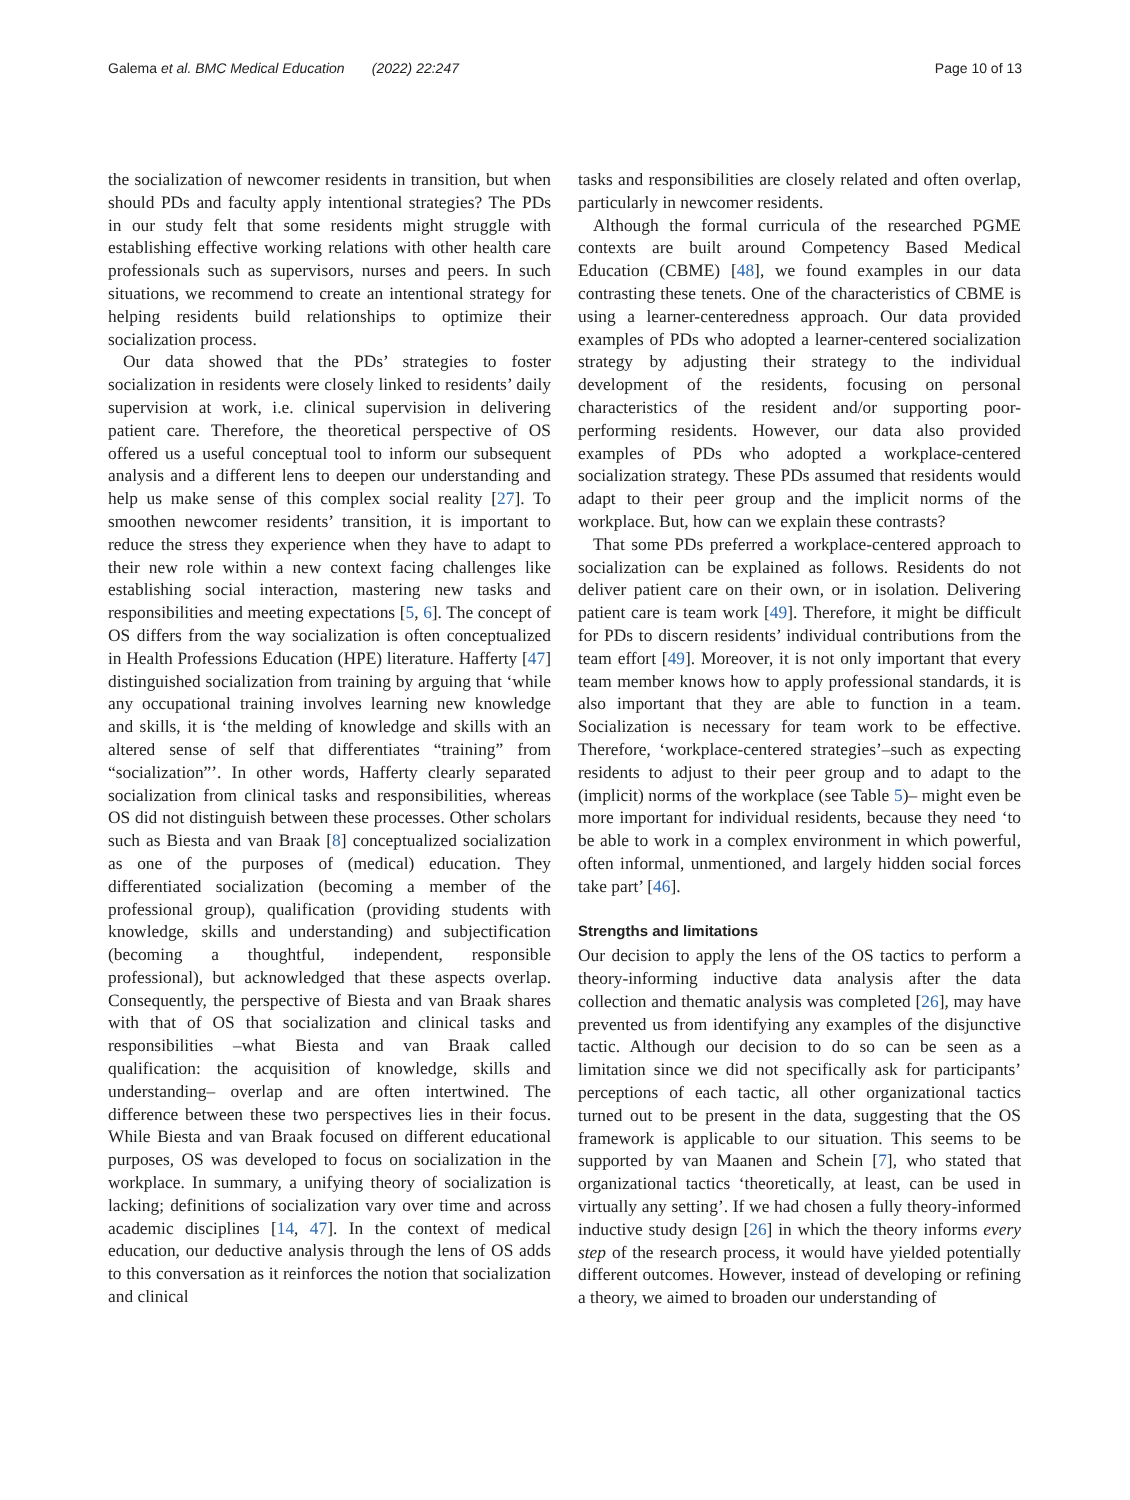Galema et al. BMC Medical Education (2022) 22:247 Page 10 of 13
the socialization of newcomer residents in transition, but when should PDs and faculty apply intentional strategies? The PDs in our study felt that some residents might struggle with establishing effective working relations with other health care professionals such as supervisors, nurses and peers. In such situations, we recommend to create an intentional strategy for helping residents build relationships to optimize their socialization process.
Our data showed that the PDs’ strategies to foster socialization in residents were closely linked to residents’ daily supervision at work, i.e. clinical supervision in delivering patient care. Therefore, the theoretical perspective of OS offered us a useful conceptual tool to inform our subsequent analysis and a different lens to deepen our understanding and help us make sense of this complex social reality [27]. To smoothen newcomer residents’ transition, it is important to reduce the stress they experience when they have to adapt to their new role within a new context facing challenges like establishing social interaction, mastering new tasks and responsibilities and meeting expectations [5, 6]. The concept of OS differs from the way socialization is often conceptualized in Health Professions Education (HPE) literature. Hafferty [47] distinguished socialization from training by arguing that ‘while any occupational training involves learning new knowledge and skills, it is ‘the melding of knowledge and skills with an altered sense of self that differentiates “training” from “socialization”’. In other words, Hafferty clearly separated socialization from clinical tasks and responsibilities, whereas OS did not distinguish between these processes. Other scholars such as Biesta and van Braak [8] conceptualized socialization as one of the purposes of (medical) education. They differentiated socialization (becoming a member of the professional group), qualification (providing students with knowledge, skills and understanding) and subjectification (becoming a thoughtful, independent, responsible professional), but acknowledged that these aspects overlap. Consequently, the perspective of Biesta and van Braak shares with that of OS that socialization and clinical tasks and responsibilities –what Biesta and van Braak called qualification: the acquisition of knowledge, skills and understanding– overlap and are often intertwined. The difference between these two perspectives lies in their focus. While Biesta and van Braak focused on different educational purposes, OS was developed to focus on socialization in the workplace. In summary, a unifying theory of socialization is lacking; definitions of socialization vary over time and across academic disciplines [14, 47]. In the context of medical education, our deductive analysis through the lens of OS adds to this conversation as it reinforces the notion that socialization and clinical
tasks and responsibilities are closely related and often overlap, particularly in newcomer residents.
Although the formal curricula of the researched PGME contexts are built around Competency Based Medical Education (CBME) [48], we found examples in our data contrasting these tenets. One of the characteristics of CBME is using a learner-centeredness approach. Our data provided examples of PDs who adopted a learner-centered socialization strategy by adjusting their strategy to the individual development of the residents, focusing on personal characteristics of the resident and/or supporting poor-performing residents. However, our data also provided examples of PDs who adopted a workplace-centered socialization strategy. These PDs assumed that residents would adapt to their peer group and the implicit norms of the workplace. But, how can we explain these contrasts?
That some PDs preferred a workplace-centered approach to socialization can be explained as follows. Residents do not deliver patient care on their own, or in isolation. Delivering patient care is team work [49]. Therefore, it might be difficult for PDs to discern residents’ individual contributions from the team effort [49]. Moreover, it is not only important that every team member knows how to apply professional standards, it is also important that they are able to function in a team. Socialization is necessary for team work to be effective. Therefore, ‘workplace-centered strategies’–such as expecting residents to adjust to their peer group and to adapt to the (implicit) norms of the workplace (see Table 5)– might even be more important for individual residents, because they need ‘to be able to work in a complex environment in which powerful, often informal, unmentioned, and largely hidden social forces take part’ [46].
Strengths and limitations
Our decision to apply the lens of the OS tactics to perform a theory-informing inductive data analysis after the data collection and thematic analysis was completed [26], may have prevented us from identifying any examples of the disjunctive tactic. Although our decision to do so can be seen as a limitation since we did not specifically ask for participants’ perceptions of each tactic, all other organizational tactics turned out to be present in the data, suggesting that the OS framework is applicable to our situation. This seems to be supported by van Maanen and Schein [7], who stated that organizational tactics ‘theoretically, at least, can be used in virtually any setting’. If we had chosen a fully theory-informed inductive study design [26] in which the theory informs every step of the research process, it would have yielded potentially different outcomes. However, instead of developing or refining a theory, we aimed to broaden our understanding of